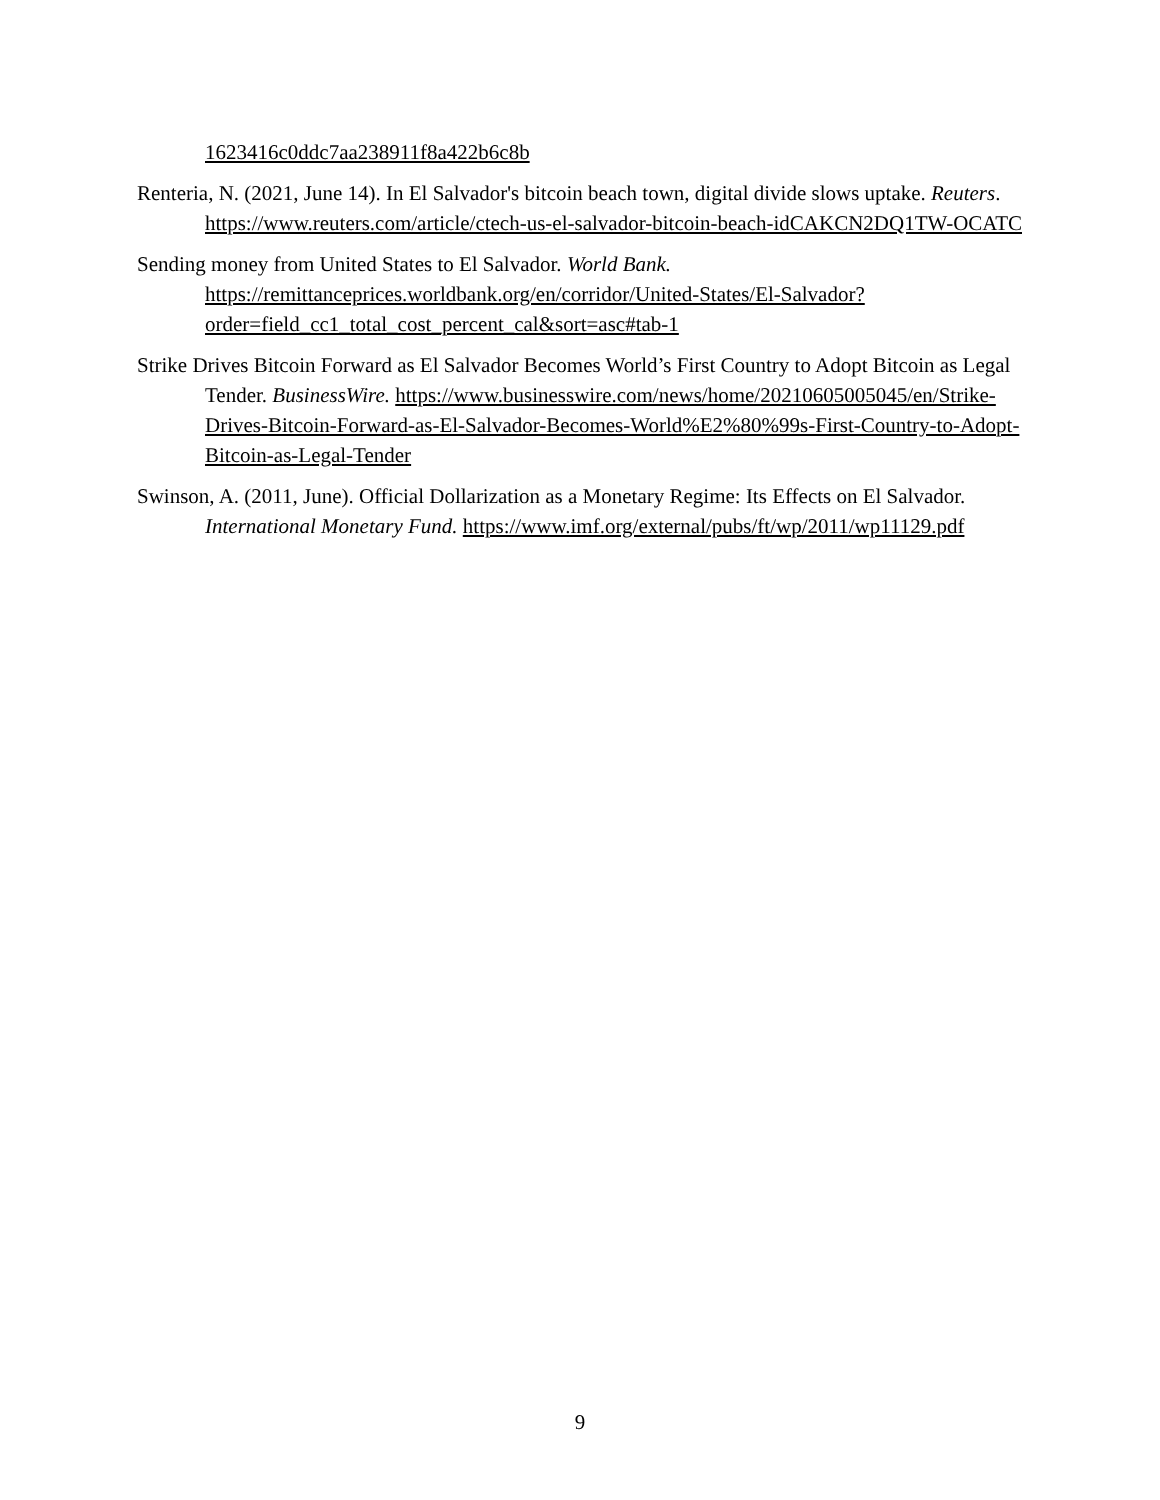1623416c0ddc7aa238911f8a422b6c8b
Renteria, N. (2021, June 14). In El Salvador's bitcoin beach town, digital divide slows uptake. Reuters. https://www.reuters.com/article/ctech-us-el-salvador-bitcoin-beach-idCAKCN2DQ1TW-OCATC
Sending money from United States to El Salvador. World Bank. https://remittanceprices.worldbank.org/en/corridor/United-States/El-Salvador?order=field_cc1_total_cost_percent_cal&sort=asc#tab-1
Strike Drives Bitcoin Forward as El Salvador Becomes World’s First Country to Adopt Bitcoin as Legal Tender. BusinessWire. https://www.businesswire.com/news/home/20210605005045/en/Strike-Drives-Bitcoin-Forward-as-El-Salvador-Becomes-World%E2%80%99s-First-Country-to-Adopt-Bitcoin-as-Legal-Tender
Swinson, A. (2011, June). Official Dollarization as a Monetary Regime: Its Effects on El Salvador. International Monetary Fund. https://www.imf.org/external/pubs/ft/wp/2011/wp11129.pdf
9